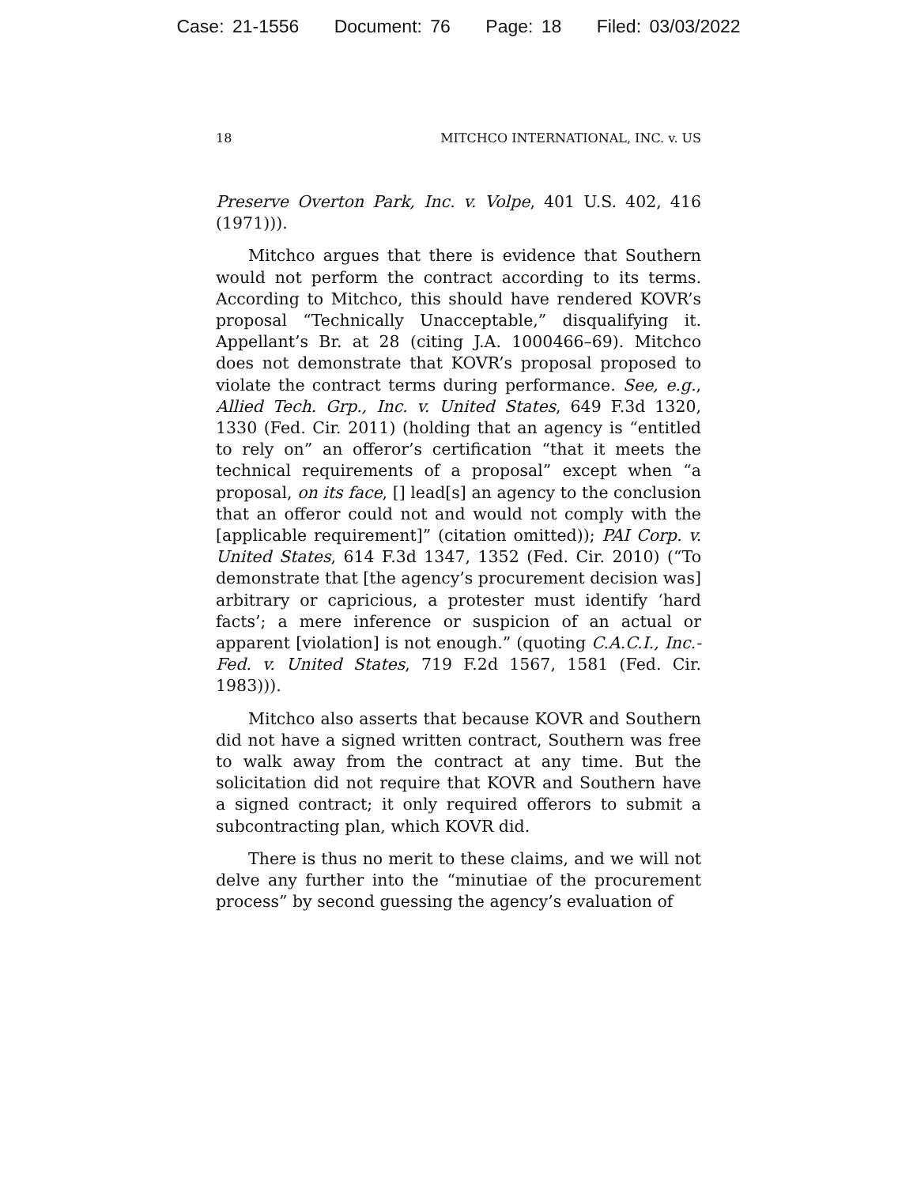Case: 21-1556 Document: 76 Page: 18 Filed: 03/03/2022
18 MITCHCO INTERNATIONAL, INC. v. US
Preserve Overton Park, Inc. v. Volpe, 401 U.S. 402, 416 (1971))).
Mitchco argues that there is evidence that Southern would not perform the contract according to its terms. According to Mitchco, this should have rendered KOVR’s proposal “Technically Unacceptable,” disqualifying it. Appellant’s Br. at 28 (citing J.A. 1000466–69). Mitchco does not demonstrate that KOVR’s proposal proposed to violate the contract terms during performance. See, e.g., Allied Tech. Grp., Inc. v. United States, 649 F.3d 1320, 1330 (Fed. Cir. 2011) (holding that an agency is “entitled to rely on” an offeror’s certification “that it meets the technical requirements of a proposal” except when “a proposal, on its face, [] lead[s] an agency to the conclusion that an offeror could not and would not comply with the [applicable requirement]” (citation omitted)); PAI Corp. v. United States, 614 F.3d 1347, 1352 (Fed. Cir. 2010) (“To demonstrate that [the agency’s procurement decision was] arbitrary or capricious, a protester must identify ‘hard facts’; a mere inference or suspicion of an actual or apparent [violation] is not enough.” (quoting C.A.C.I., Inc.-Fed. v. United States, 719 F.2d 1567, 1581 (Fed. Cir. 1983))).
Mitchco also asserts that because KOVR and Southern did not have a signed written contract, Southern was free to walk away from the contract at any time. But the solicitation did not require that KOVR and Southern have a signed contract; it only required offerors to submit a subcontracting plan, which KOVR did.
There is thus no merit to these claims, and we will not delve any further into the “minutiae of the procurement process” by second guessing the agency’s evaluation of